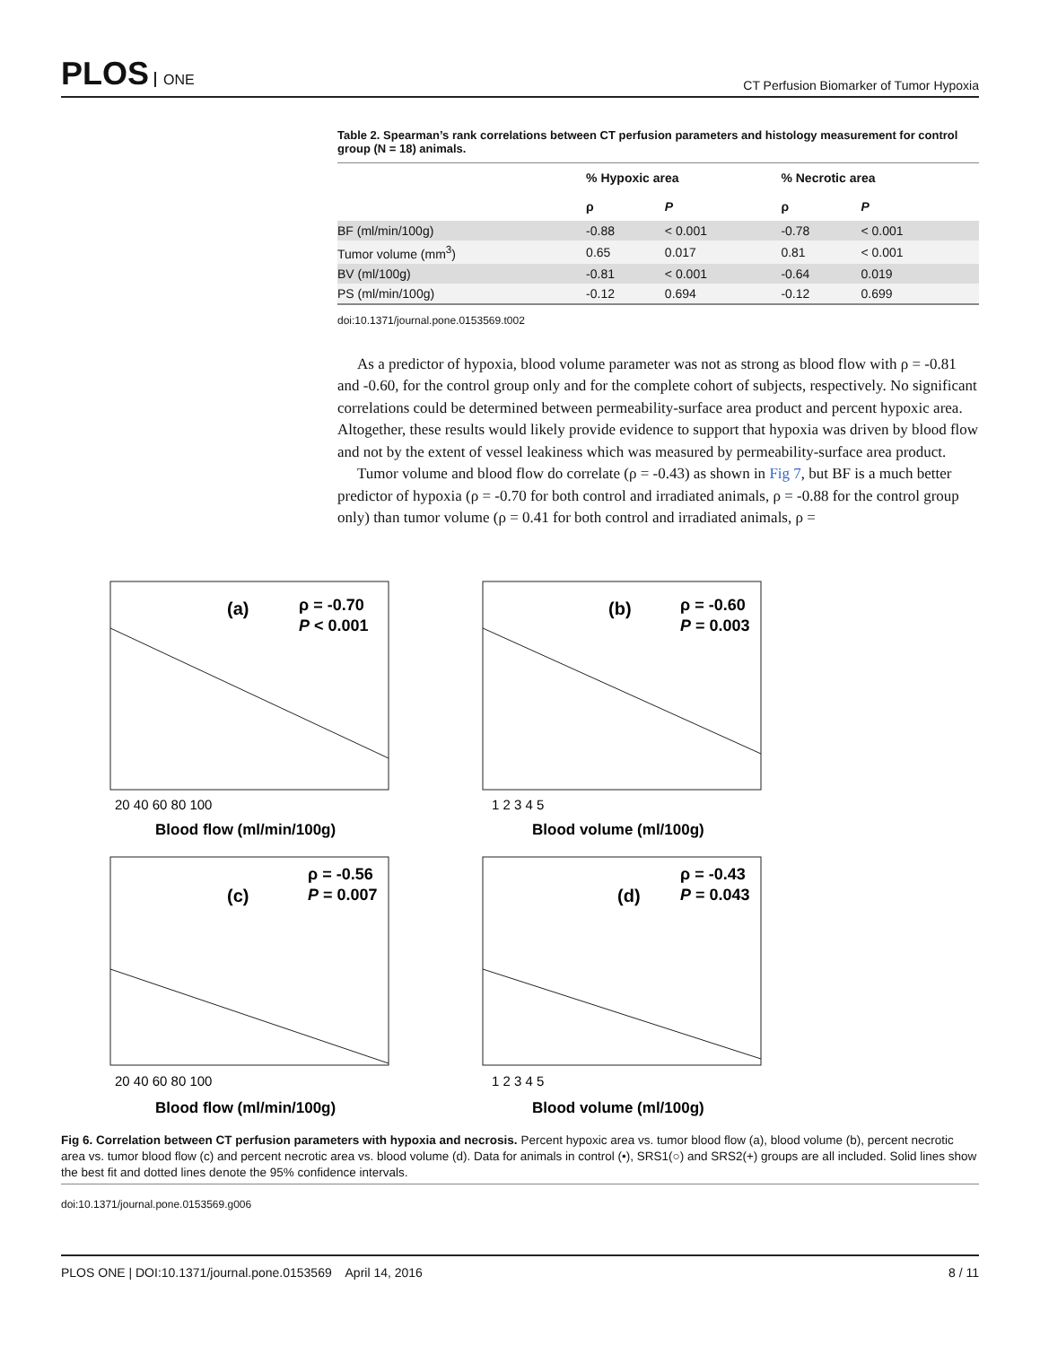PLOS ONE
CT Perfusion Biomarker of Tumor Hypoxia
Table 2. Spearman’s rank correlations between CT perfusion parameters and histology measurement for control group (N = 18) animals.
| | % Hypoxic area | | % Necrotic area | |
| --- | --- | --- | --- | --- |
| | ρ | P | ρ | P |
| BF (ml/min/100g) | -0.88 | < 0.001 | -0.78 | < 0.001 |
| Tumor volume (mm<sup>3</sup>) | 0.65 | 0.017 | 0.81 | < 0.001 |
| BV (ml/100g) | -0.81 | < 0.001 | -0.64 | 0.019 |
| PS (ml/min/100g) | -0.12 | 0.694 | -0.12 | 0.699 |
doi:10.1371/journal.pone.0153569.t002
As a predictor of hypoxia, blood volume parameter was not as strong as blood flow with ρ = -0.81 and -0.60, for the control group only and for the complete cohort of subjects, respectively. No significant correlations could be determined between permeability-surface area product and percent hypoxic area. Altogether, these results would likely provide evidence to support that hypoxia was driven by blood flow and not by the extent of vessel leakiness which was measured by permeability-surface area product.
Tumor volume and blood flow do correlate (ρ = -0.43) as shown in Fig 7, but BF is a much better predictor of hypoxia (ρ = -0.70 for both control and irradiated animals, ρ = -0.88 for the control group only) than tumor volume (ρ = 0.41 for both control and irradiated animals, ρ =
(a)
(b)
(c)
(d)
ρ = -0.70
P < 0.001
ρ = -0.60
P = 0.003
ρ = -0.56
P = 0.007
ρ = -0.43
P = 0.043
Blood flow (ml/min/100g)
Blood volume (ml/100g)
Blood flow (ml/min/100g)
Blood volume (ml/100g)
20 40 60 80 100
1 2 3 4 5
20 40 60 80 100
1 2 3 4 5
Fig 6. Correlation between CT perfusion parameters with hypoxia and necrosis. Percent hypoxic area vs. tumor blood flow (a), blood volume (b), percent necrotic area vs. tumor blood flow (c) and percent necrotic area vs. blood volume (d). Data for animals in control (•), SRS1(○) and SRS2(+) groups are all included. Solid lines show the best fit and dotted lines denote the 95% confidence intervals.
doi:10.1371/journal.pone.0153569.g006
PLOS ONE | DOI:10.1371/journal.pone.0153569 April 14, 2016
8 / 11